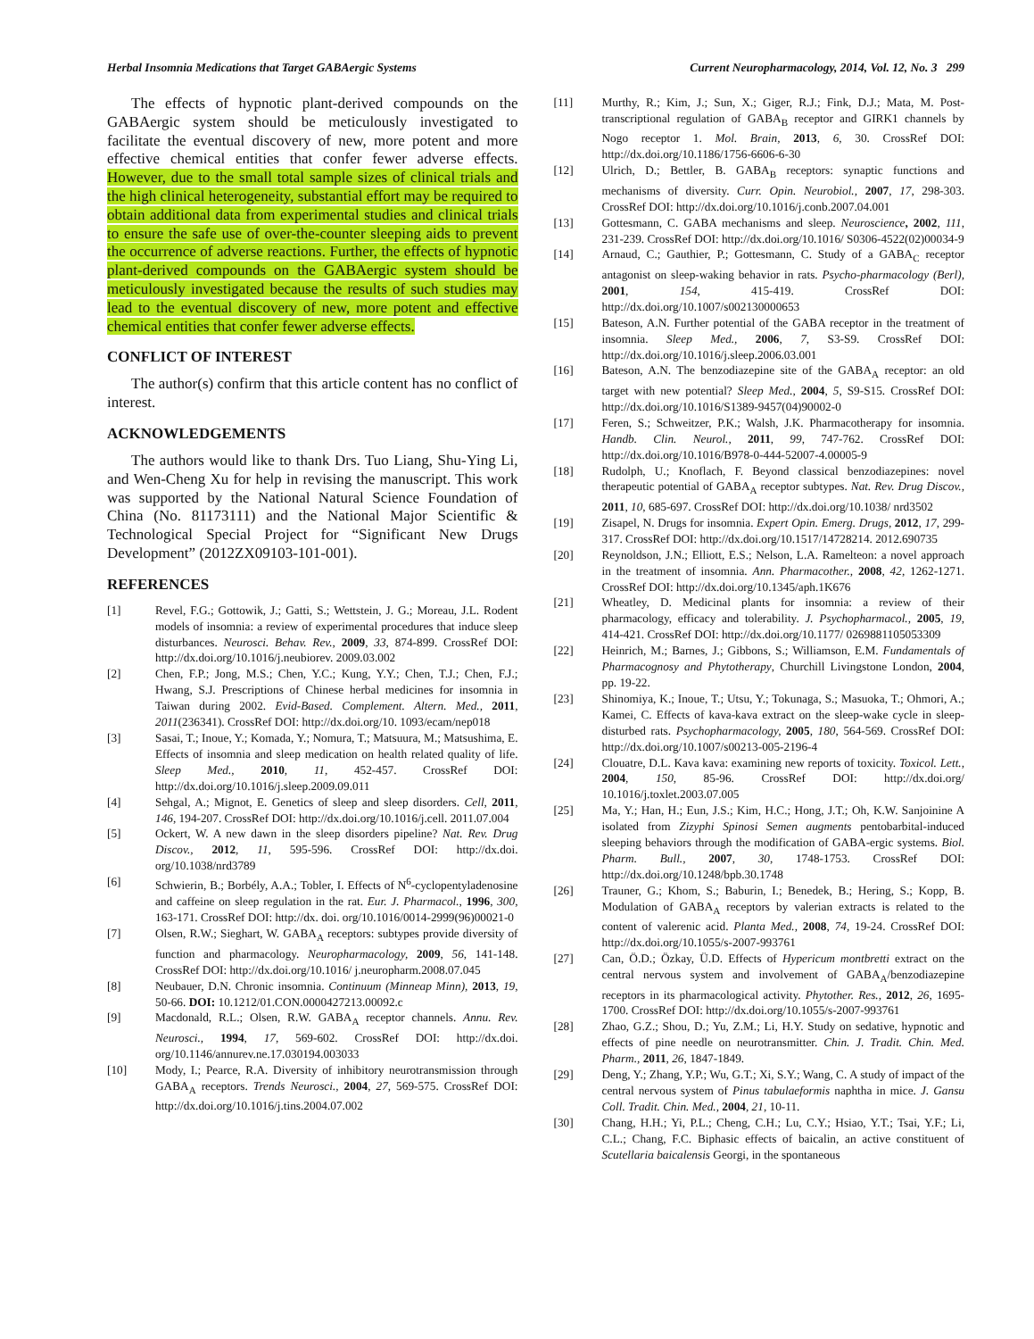Herbal Insomnia Medications that Target GABAergic Systems Current Neuropharmacology, 2014, Vol. 12, No. 3 299
The effects of hypnotic plant-derived compounds on the GABAergic system should be meticulously investigated to facilitate the eventual discovery of new, more potent and more effective chemical entities that confer fewer adverse effects. However, due to the small total sample sizes of clinical trials and the high clinical heterogeneity, substantial effort may be required to obtain additional data from experimental studies and clinical trials to ensure the safe use of over-the-counter sleeping aids to prevent the occurrence of adverse reactions. Further, the effects of hypnotic plant-derived compounds on the GABAergic system should be meticulously investigated because the results of such studies may lead to the eventual discovery of new, more potent and effective chemical entities that confer fewer adverse effects.
CONFLICT OF INTEREST
The author(s) confirm that this article content has no conflict of interest.
ACKNOWLEDGEMENTS
The authors would like to thank Drs. Tuo Liang, Shu-Ying Li, and Wen-Cheng Xu for help in revising the manuscript. This work was supported by the National Natural Science Foundation of China (No. 81173111) and the National Major Scientific & Technological Special Project for “Significant New Drugs Development” (2012ZX09103-101-001).
REFERENCES
[1] Revel, F.G.; Gottowik, J.; Gatti, S.; Wettstein, J. G.; Moreau, J.L. Rodent models of insomnia: a review of experimental procedures that induce sleep disturbances. Neurosci. Behav. Rev., 2009, 33, 874-899. CrossRef DOI: http://dx.doi.org/10.1016/j.neubiorev. 2009.03.002
[2] Chen, F.P.; Jong, M.S.; Chen, Y.C.; Kung, Y.Y.; Chen, T.J.; Chen, F.J.; Hwang, S.J. Prescriptions of Chinese herbal medicines for insomnia in Taiwan during 2002. Evid-Based. Complement. Altern. Med., 2011, 2011(236341). CrossRef DOI: http://dx.doi.org/10. 1093/ecam/nep018
[3] Sasai, T.; Inoue, Y.; Komada, Y.; Nomura, T.; Matsuura, M.; Matsushima, E. Effects of insomnia and sleep medication on health related quality of life. Sleep Med., 2010, 11, 452-457. CrossRef DOI: http://dx.doi.org/10.1016/j.sleep.2009.09.011
[4] Sehgal, A.; Mignot, E. Genetics of sleep and sleep disorders. Cell, 2011, 146, 194-207. CrossRef DOI: http://dx.doi.org/10.1016/j.cell. 2011.07.004
[5] Ockert, W. A new dawn in the sleep disorders pipeline? Nat. Rev. Drug Discov., 2012, 11, 595-596. CrossRef DOI: http://dx.doi. org/10.1038/nrd3789
[6] Schwierin, B.; Borbély, A.A.; Tobler, I. Effects of N<sup>6</sup>-cyclopentyladenosine and caffeine on sleep regulation in the rat. Eur. J. Pharmacol., 1996, 300, 163-171. CrossRef DOI: http://dx. doi. org/10.1016/0014-2999(96)00021-0
[7] Olsen, R.W.; Sieghart, W. GABA<sub>A</sub> receptors: subtypes provide diversity of function and pharmacology. Neuropharmacology, 2009, 56, 141-148. CrossRef DOI: http://dx.doi.org/10.1016/ j.neuropharm.2008.07.045
[8] Neubauer, D.N. Chronic insomnia. Continuum (Minneap Minn), 2013, 19, 50-66. DOI: 10.1212/01.CON.0000427213.00092.c
[9] Macdonald, R.L.; Olsen, R.W. GABA<sub>A</sub> receptor channels. Annu. Rev. Neurosci., 1994, 17, 569-602. CrossRef DOI: http://dx.doi. org/10.1146/annurev.ne.17.030194.003033
[10] Mody, I.; Pearce, R.A. Diversity of inhibitory neurotransmission through GABA<sub>A</sub> receptors. Trends Neurosci., 2004, 27, 569-575. CrossRef DOI: http://dx.doi.org/10.1016/j.tins.2004.07.002
[11] Murthy, R.; Kim, J.; Sun, X.; Giger, R.J.; Fink, D.J.; Mata, M. Post-transcriptional regulation of GABA<sub>B</sub> receptor and GIRK1 channels by Nogo receptor 1. Mol. Brain, 2013, 6, 30. CrossRef DOI: http://dx.doi.org/10.1186/1756-6606-6-30
[12] Ulrich, D.; Bettler, B. GABA<sub>B</sub> receptors: synaptic functions and mechanisms of diversity. Curr. Opin. Neurobiol., 2007, 17, 298-303. CrossRef DOI: http://dx.doi.org/10.1016/j.conb.2007.04.001
[13] Gottesmann, C. GABA mechanisms and sleep. Neuroscience, 2002, 111, 231-239. CrossRef DOI: http://dx.doi.org/10.1016/ S0306-4522(02)00034-9
[14] Arnaud, C.; Gauthier, P.; Gottesmann, C. Study of a GABA<sub>C</sub> receptor antagonist on sleep-waking behavior in rats. Psycho-pharmacology (Berl), 2001, 154, 415-419. CrossRef DOI: http://dx.doi.org/10.1007/s002130000653
[15] Bateson, A.N. Further potential of the GABA receptor in the treatment of insomnia. Sleep Med., 2006, 7, S3-S9. CrossRef DOI: http://dx.doi.org/10.1016/j.sleep.2006.03.001
[16] Bateson, A.N. The benzodiazepine site of the GABA<sub>A</sub> receptor: an old target with new potential? Sleep Med., 2004, 5, S9-S15. CrossRef DOI: http://dx.doi.org/10.1016/S1389-9457(04)90002-0
[17] Feren, S.; Schweitzer, P.K.; Walsh, J.K. Pharmacotherapy for insomnia. Handb. Clin. Neurol., 2011, 99, 747-762. CrossRef DOI: http://dx.doi.org/10.1016/B978-0-444-52007-4.00005-9
[18] Rudolph, U.; Knoflach, F. Beyond classical benzodiazepines: novel therapeutic potential of GABA<sub>A</sub> receptor subtypes. Nat. Rev. Drug Discov., 2011, 10, 685-697. CrossRef DOI: http://dx.doi.org/10.1038/ nrd3502
[19] Zisapel, N. Drugs for insomnia. Expert Opin. Emerg. Drugs, 2012, 17, 299-317. CrossRef DOI: http://dx.doi.org/10.1517/14728214. 2012.690735
[20] Reynoldson, J.N.; Elliott, E.S.; Nelson, L.A. Ramelteon: a novel approach in the treatment of insomnia. Ann. Pharmacother., 2008, 42, 1262-1271. CrossRef DOI: http://dx.doi.org/10.1345/aph.1K676
[21] Wheatley, D. Medicinal plants for insomnia: a review of their pharmacology, efficacy and tolerability. J. Psychopharmacol., 2005, 19, 414-421. CrossRef DOI: http://dx.doi.org/10.1177/ 0269881105053309
[22] Heinrich, M.; Barnes, J.; Gibbons, S.; Williamson, E.M. Fundamentals of Pharmacognosy and Phytotherapy, Churchill Livingstone London, 2004, pp. 19-22.
[23] Shinomiya, K.; Inoue, T.; Utsu, Y.; Tokunaga, S.; Masuoka, T.; Ohmori, A.; Kamei, C. Effects of kava-kava extract on the sleep-wake cycle in sleep-disturbed rats. Psychopharmacology, 2005, 180, 564-569. CrossRef DOI: http://dx.doi.org/10.1007/s00213-005-2196-4
[24] Clouatre, D.L. Kava kava: examining new reports of toxicity. Toxicol. Lett., 2004, 150, 85-96. CrossRef DOI: http://dx.doi.org/ 10.1016/j.toxlet.2003.07.005
[25] Ma, Y.; Han, H.; Eun, J.S.; Kim, H.C.; Hong, J.T.; Oh, K.W. Sanjoinine A isolated from Zizyphi Spinosi Semen augments pentobarbital-induced sleeping behaviors through the modification of GABA-ergic systems. Biol. Pharm. Bull., 2007, 30, 1748-1753. CrossRef DOI: http://dx.doi.org/10.1248/bpb.30.1748
[26] Trauner, G.; Khom, S.; Baburin, I.; Benedek, B.; Hering, S.; Kopp, B. Modulation of GABA<sub>A</sub> receptors by valerian extracts is related to the content of valerenic acid. Planta Med., 2008, 74, 19-24. CrossRef DOI: http://dx.doi.org/10.1055/s-2007-993761
[27] Can, Ö.D.; Özkay, Ü.D. Effects of Hypericum montbretti extract on the central nervous system and involvement of GABA<sub>A</sub>/benzodiazepine receptors in its pharmacological activity. Phytother. Res., 2012, 26, 1695-1700. CrossRef DOI: http://dx.doi.org/10.1055/s-2007-993761
[28] Zhao, G.Z.; Shou, D.; Yu, Z.M.; Li, H.Y. Study on sedative, hypnotic and effects of pine needle on neurotransmitter. Chin. J. Tradit. Chin. Med. Pharm., 2011, 26, 1847-1849.
[29] Deng, Y.; Zhang, Y.P.; Wu, G.T.; Xi, S.Y.; Wang, C. A study of impact of the central nervous system of Pinus tabulaeformis naphtha in mice. J. Gansu Coll. Tradit. Chin. Med., 2004, 21, 10-11.
[30] Chang, H.H.; Yi, P.L.; Cheng, C.H.; Lu, C.Y.; Hsiao, Y.T.; Tsai, Y.F.; Li, C.L.; Chang, F.C. Biphasic effects of baicalin, an active constituent of Scutellaria baicalensis Georgi, in the spontaneous